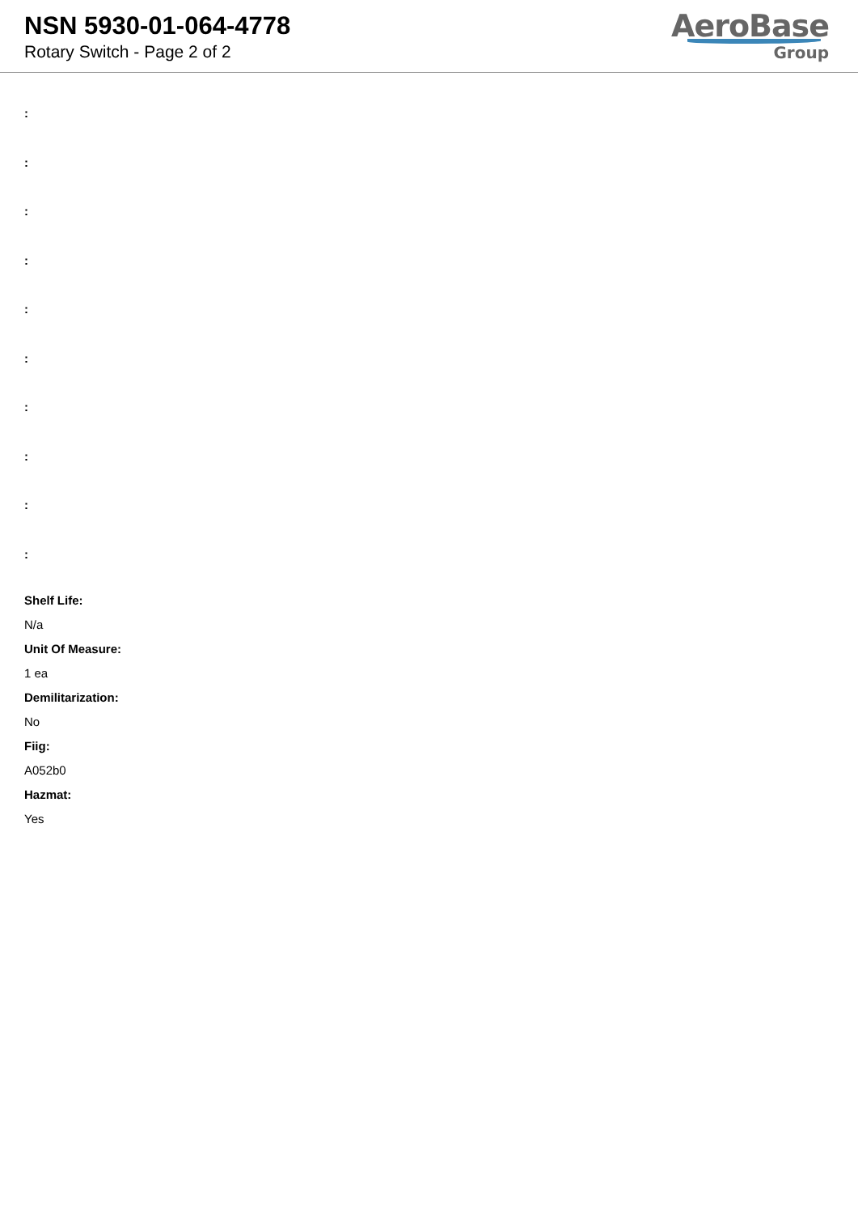NSN 5930-01-064-4778
Rotary Switch - Page 2 of 2
AeroBase
Group
:
:
:
:
:
:
:
:
:
:
Shelf Life:
N/a
Unit Of Measure:
1 ea
Demilitarization:
No
Fiig:
A052b0
Hazmat:
Yes